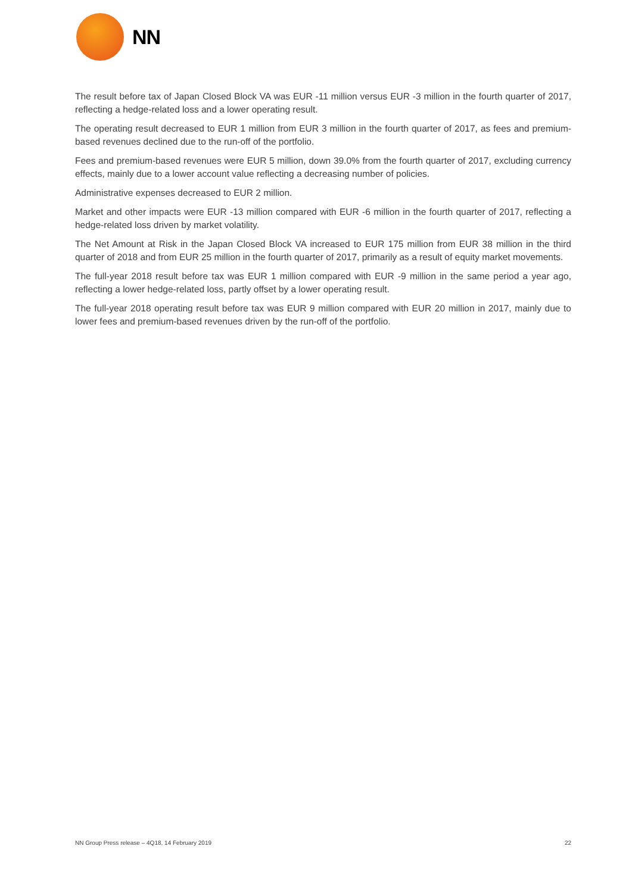NN
The result before tax of Japan Closed Block VA was EUR -11 million versus EUR -3 million in the fourth quarter of 2017, reflecting a hedge-related loss and a lower operating result.
The operating result decreased to EUR 1 million from EUR 3 million in the fourth quarter of 2017, as fees and premium-based revenues declined due to the run-off of the portfolio.
Fees and premium-based revenues were EUR 5 million, down 39.0% from the fourth quarter of 2017, excluding currency effects, mainly due to a lower account value reflecting a decreasing number of policies.
Administrative expenses decreased to EUR 2 million.
Market and other impacts were EUR -13 million compared with EUR -6 million in the fourth quarter of 2017, reflecting a hedge-related loss driven by market volatility.
The Net Amount at Risk in the Japan Closed Block VA increased to EUR 175 million from EUR 38 million in the third quarter of 2018 and from EUR 25 million in the fourth quarter of 2017, primarily as a result of equity market movements.
The full-year 2018 result before tax was EUR 1 million compared with EUR -9 million in the same period a year ago, reflecting a lower hedge-related loss, partly offset by a lower operating result.
The full-year 2018 operating result before tax was EUR 9 million compared with EUR 20 million in 2017, mainly due to lower fees and premium-based revenues driven by the run-off of the portfolio.
NN Group Press release – 4Q18, 14 February 2019 22